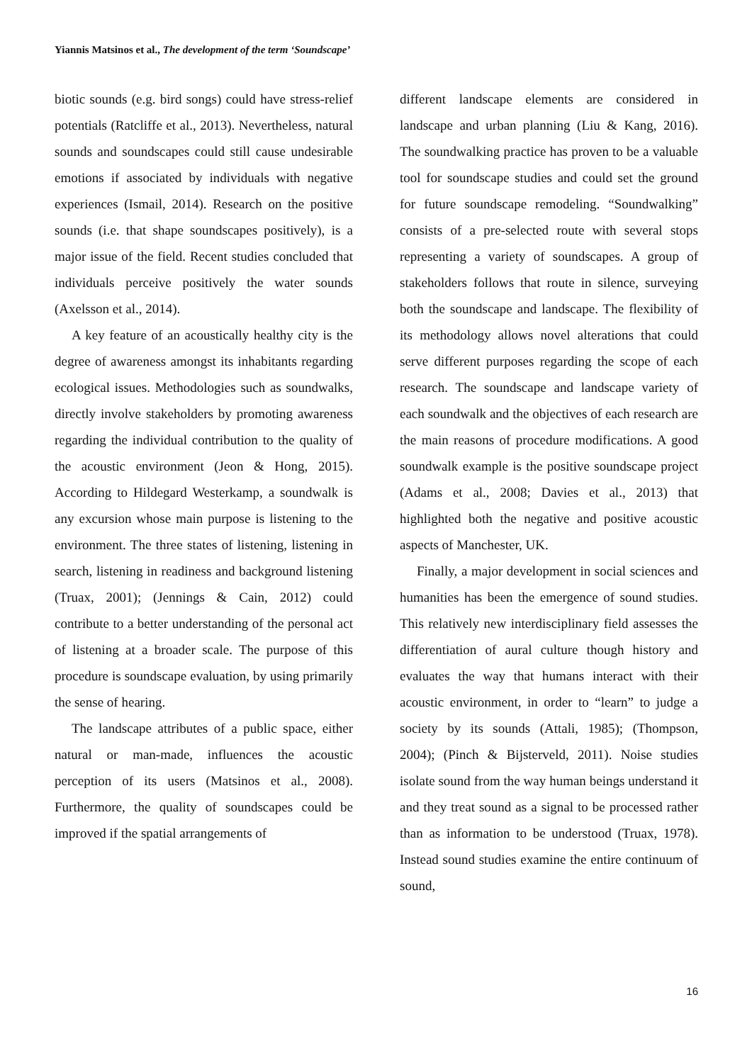Yiannis Matsinos et al., The development of the term ‘Soundscape’
biotic sounds (e.g. bird songs) could have stress-relief potentials (Ratcliffe et al., 2013). Nevertheless, natural sounds and soundscapes could still cause undesirable emotions if associated by individuals with negative experiences (Ismail, 2014). Research on the positive sounds (i.e. that shape soundscapes positively), is a major issue of the field. Recent studies concluded that individuals perceive positively the water sounds (Axelsson et al., 2014).
A key feature of an acoustically healthy city is the degree of awareness amongst its inhabitants regarding ecological issues. Methodologies such as soundwalks, directly involve stakeholders by promoting awareness regarding the individual contribution to the quality of the acoustic environment (Jeon & Hong, 2015). According to Hildegard Westerkamp, a soundwalk is any excursion whose main purpose is listening to the environment. The three states of listening, listening in search, listening in readiness and background listening (Truax, 2001); (Jennings & Cain, 2012) could contribute to a better understanding of the personal act of listening at a broader scale. The purpose of this procedure is soundscape evaluation, by using primarily the sense of hearing.
The landscape attributes of a public space, either natural or man-made, influences the acoustic perception of its users (Matsinos et al., 2008). Furthermore, the quality of soundscapes could be improved if the spatial arrangements of
different landscape elements are considered in landscape and urban planning (Liu & Kang, 2016). The soundwalking practice has proven to be a valuable tool for soundscape studies and could set the ground for future soundscape remodeling. “Soundwalking” consists of a pre-selected route with several stops representing a variety of soundscapes. A group of stakeholders follows that route in silence, surveying both the soundscape and landscape. The flexibility of its methodology allows novel alterations that could serve different purposes regarding the scope of each research. The soundscape and landscape variety of each soundwalk and the objectives of each research are the main reasons of procedure modifications. A good soundwalk example is the positive soundscape project (Adams et al., 2008; Davies et al., 2013) that highlighted both the negative and positive acoustic aspects of Manchester, UK.
Finally, a major development in social sciences and humanities has been the emergence of sound studies. This relatively new interdisciplinary field assesses the differentiation of aural culture though history and evaluates the way that humans interact with their acoustic environment, in order to “learn” to judge a society by its sounds (Attali, 1985); (Thompson, 2004); (Pinch & Bijsterveld, 2011). Noise studies isolate sound from the way human beings understand it and they treat sound as a signal to be processed rather than as information to be understood (Truax, 1978). Instead sound studies examine the entire continuum of sound,
16